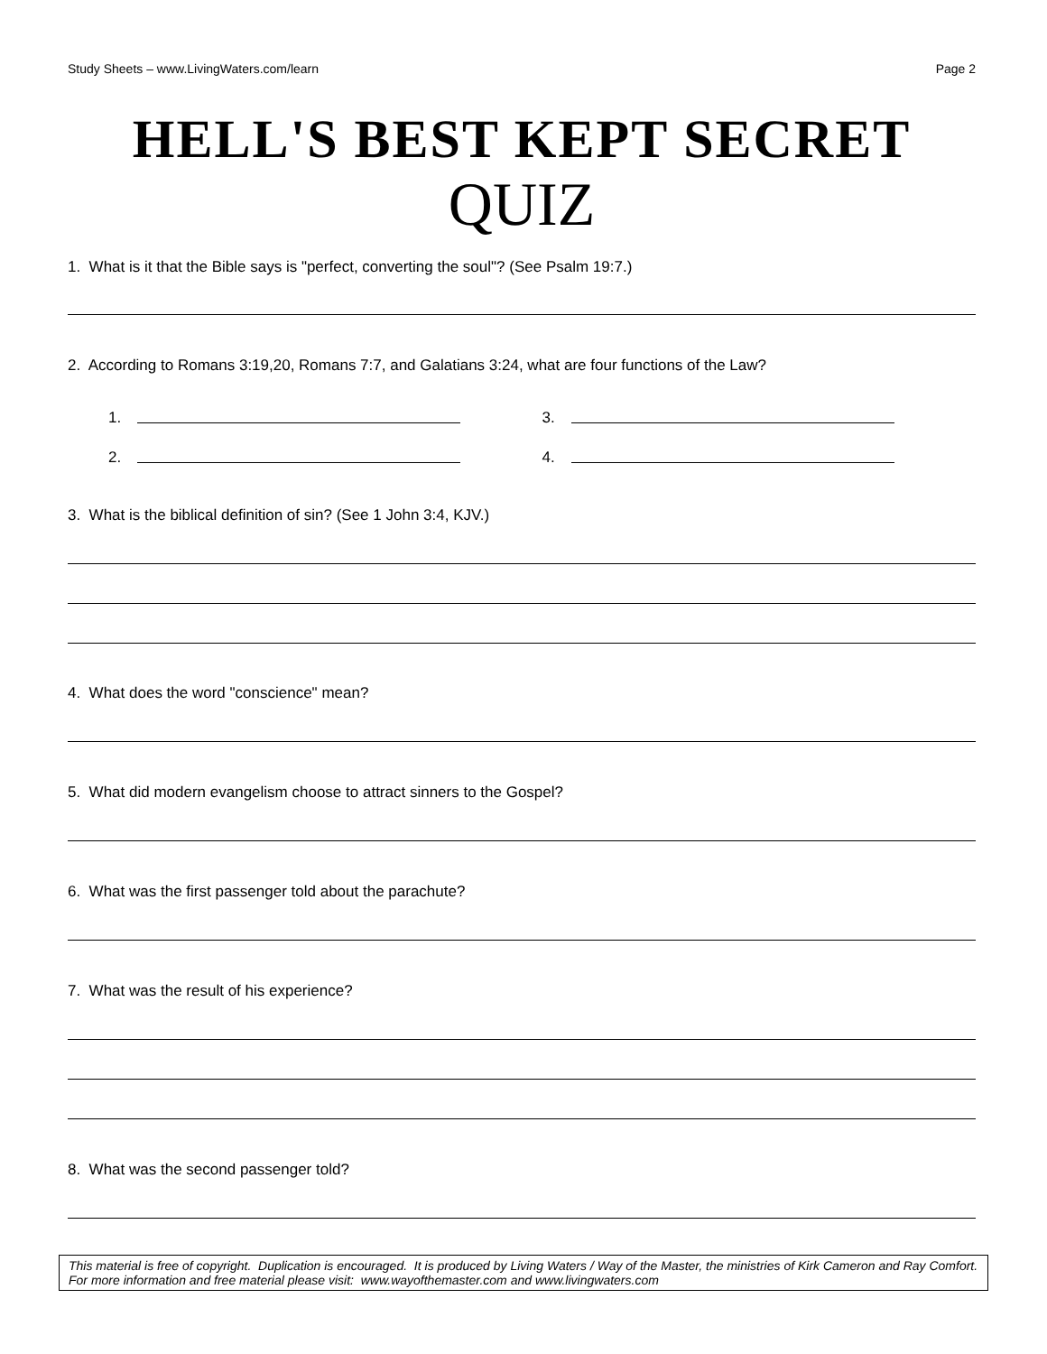Study Sheets – www.LivingWaters.com/learn Page 2
HELL'S BEST KEPT SECRET
QUIZ
1. What is it that the Bible says is "perfect, converting the soul"? (See Psalm 19:7.)
2. According to Romans 3:19,20, Romans 7:7, and Galatians 3:24, what are four functions of the Law?
1.
2.
3.
4.
3. What is the biblical definition of sin? (See 1 John 3:4, KJV.)
4. What does the word "conscience" mean?
5. What did modern evangelism choose to attract sinners to the Gospel?
6. What was the first passenger told about the parachute?
7. What was the result of his experience?
8. What was the second passenger told?
This material is free of copyright. Duplication is encouraged. It is produced by Living Waters / Way of the Master, the ministries of Kirk Cameron and Ray Comfort. For more information and free material please visit: www.wayofthemaster.com and www.livingwaters.com